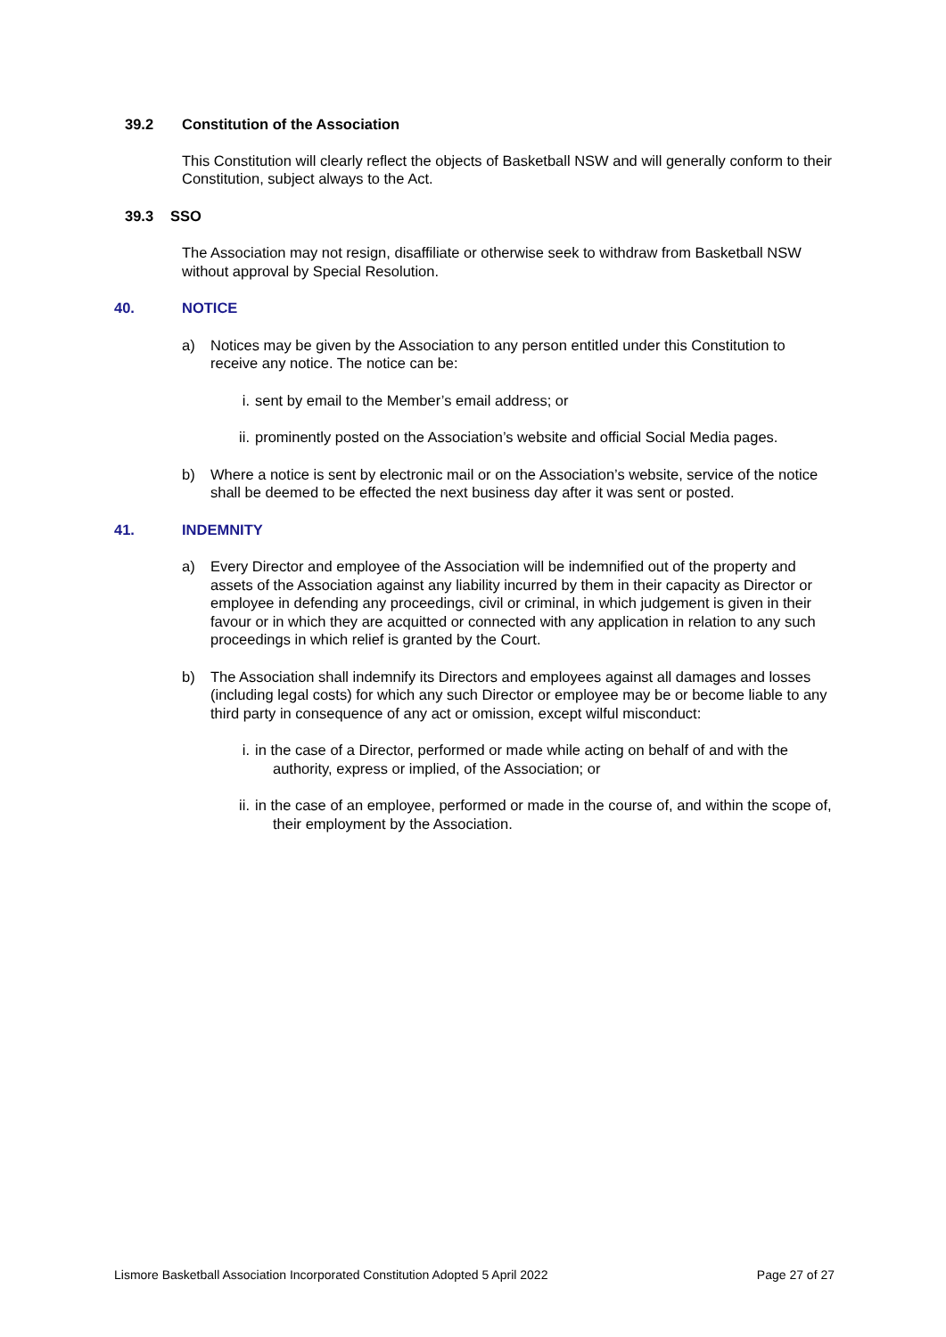39.2 Constitution of the Association
This Constitution will clearly reflect the objects of Basketball NSW and will generally conform to their Constitution, subject always to the Act.
39.3 SSO
The Association may not resign, disaffiliate or otherwise seek to withdraw from Basketball NSW without approval by Special Resolution.
40. NOTICE
a) Notices may be given by the Association to any person entitled under this Constitution to receive any notice. The notice can be:
i. sent by email to the Member’s email address; or
ii.
prominently posted on the Association’s website and official Social Media pages.
b) Where a notice is sent by electronic mail or on the Association’s website, service of the notice shall be deemed to be effected the next business day after it was sent or posted.
41. INDEMNITY
a) Every Director and employee of the Association will be indemnified out of the property and assets of the Association against any liability incurred by them in their capacity as Director or employee in defending any proceedings, civil or criminal, in which judgement is given in their favour or in which they are acquitted or connected with any application in relation to any such proceedings in which relief is granted by the Court.
b) The Association shall indemnify its Directors and employees against all damages and losses (including legal costs) for which any such Director or employee may be or become liable to any third party in consequence of any act or omission, except wilful misconduct:
i. in the case of a Director, performed or made while acting on behalf of and with the authority, express or implied, of the Association; or
ii.
in the case of an employee, performed or made in the course of, and within the scope of, their employment by the Association.
Lismore Basketball Association Incorporated Constitution Adopted 5 April 2022 Page 27 of 27